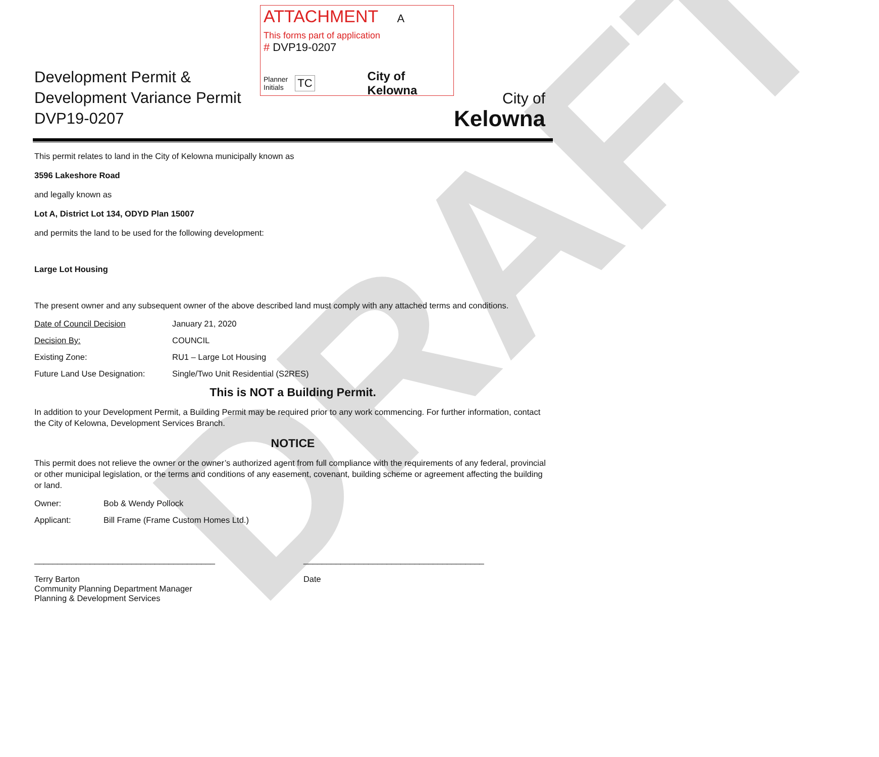DRAFT
Development Permit &
Development Variance Permit
DVP19-0207
ATTACHMENT A
This forms part of application
# DVP19-0207
Planner
Initials TC City of Kelowna
City of
Kelowna
This permit relates to land in the City of Kelowna municipally known as
3596 Lakeshore Road
and legally known as
Lot A, District Lot 134, ODYD Plan 15007
and permits the land to be used for the following development:
Large Lot Housing
The present owner and any subsequent owner of the above described land must comply with any attached terms and conditions.
Date of Council Decision January 21, 2020
Decision By: COUNCIL
Existing Zone: RU1 – Large Lot Housing
Future Land Use Designation: Single/Two Unit Residential (S2RES)
This is NOT a Building Permit.
In addition to your Development Permit, a Building Permit may be required prior to any work commencing. For further information, contact the City of Kelowna, Development Services Branch.
NOTICE
This permit does not relieve the owner or the owner’s authorized agent from full compliance with the requirements of any federal, provincial or other municipal legislation, or the terms and conditions of any easement, covenant, building scheme or agreement affecting the building or land.
Owner: Bob & Wendy Pollock
Applicant: Bill Frame (Frame Custom Homes Ltd.)
_______________________________________
Terry Barton
Community Planning Department Manager
Planning & Development Services
_______________________________________
Date